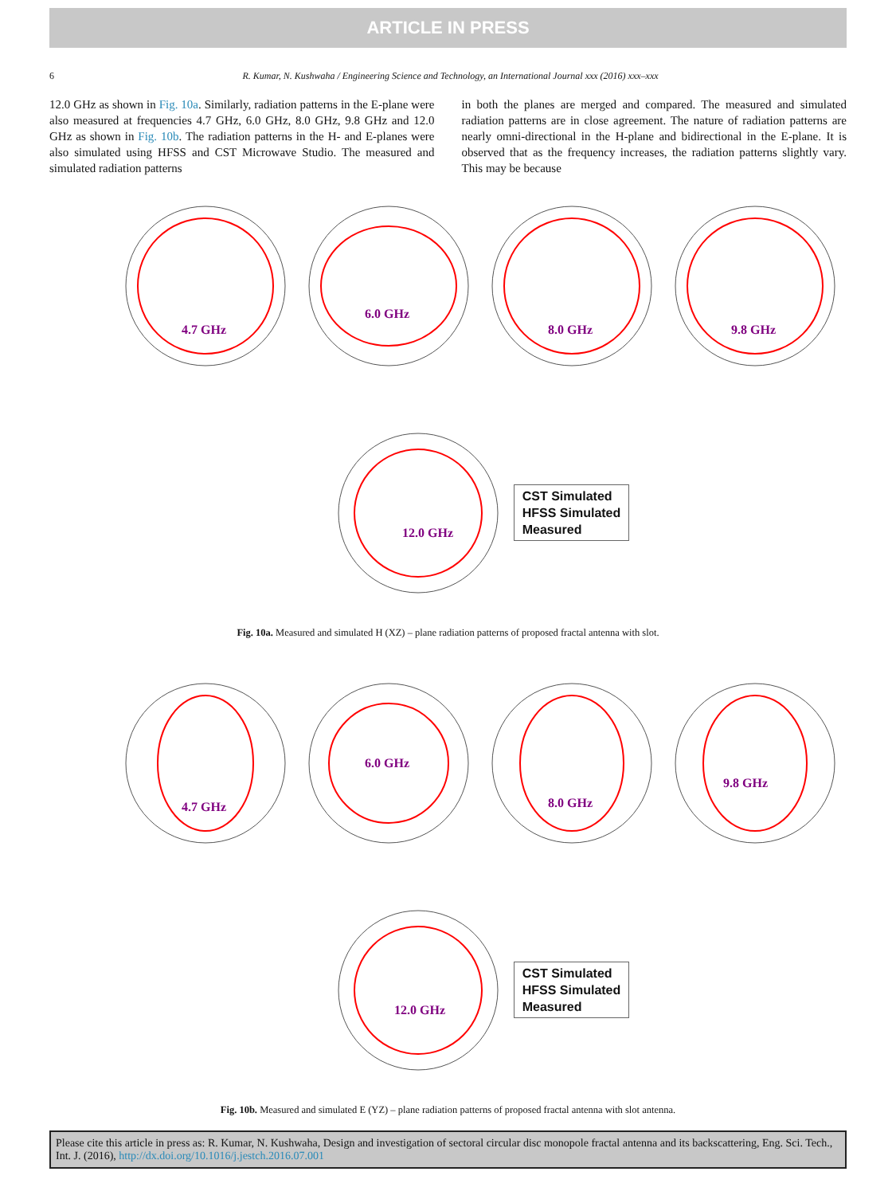ARTICLE IN PRESS
6 R. Kumar, N. Kushwaha / Engineering Science and Technology, an International Journal xxx (2016) xxx–xxx
12.0 GHz as shown in Fig. 10a. Similarly, radiation patterns in the E-plane were also measured at frequencies 4.7 GHz, 6.0 GHz, 8.0 GHz, 9.8 GHz and 12.0 GHz as shown in Fig. 10b. The radiation patterns in the H- and E-planes were also simulated using HFSS and CST Microwave Studio. The measured and simulated radiation patterns
in both the planes are merged and compared. The measured and simulated radiation patterns are in close agreement. The nature of radiation patterns are nearly omni-directional in the H-plane and bidirectional in the E-plane. It is observed that as the frequency increases, the radiation patterns slightly vary. This may be because
4.7 GHz
6.0 GHz
8.0 GHz
9.8 GHz
12.0 GHz
CST Simulated
HFSS Simulated
Measured
Fig. 10a. Measured and simulated H (XZ) – plane radiation patterns of proposed fractal antenna with slot.
4.7 GHz
6.0 GHz
8.0 GHz
9.8 GHz
12.0 GHz
CST Simulated
HFSS Simulated
Measured
Fig. 10b. Measured and simulated E (YZ) – plane radiation patterns of proposed fractal antenna with slot antenna.
Please cite this article in press as: R. Kumar, N. Kushwaha, Design and investigation of sectoral circular disc monopole fractal antenna and its backscattering, Eng. Sci. Tech., Int. J. (2016), http://dx.doi.org/10.1016/j.jestch.2016.07.001